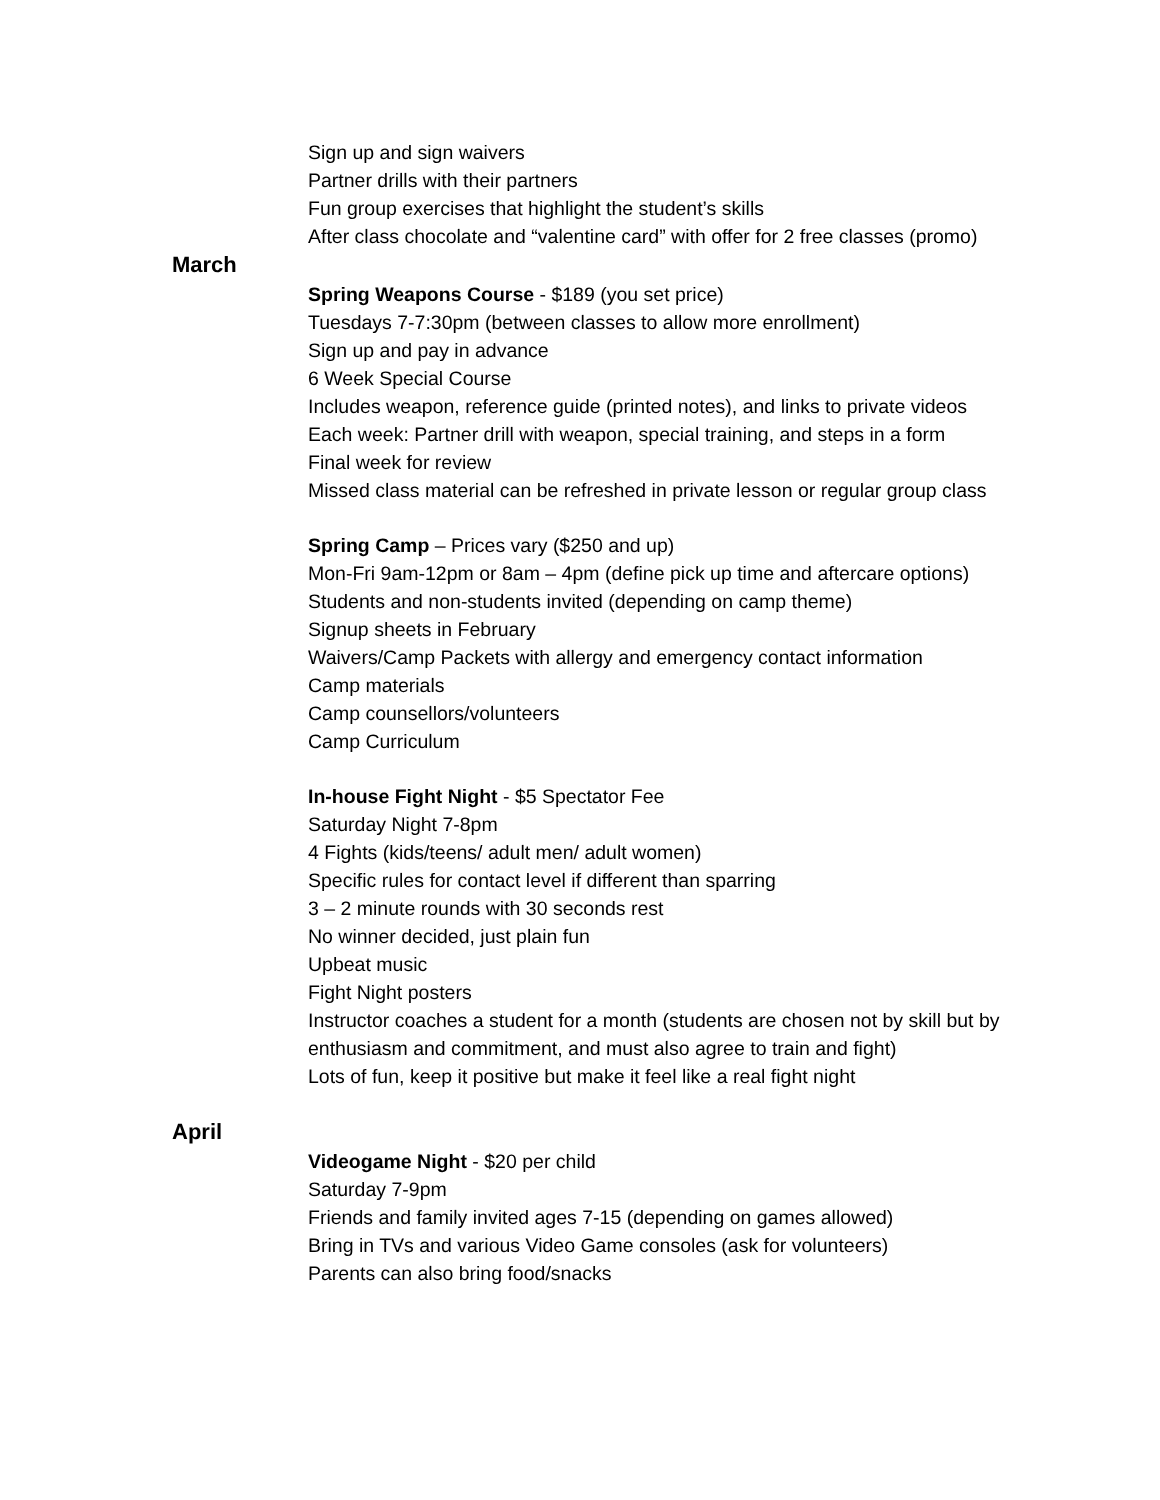Sign up and sign waivers
Partner drills with their partners
Fun group exercises that highlight the student’s skills
After class chocolate and “valentine card” with offer for 2 free classes (promo)
March
Spring Weapons Course - $189 (you set price)
Tuesdays 7-7:30pm (between classes to allow more enrollment)
Sign up and pay in advance
6 Week Special Course
Includes weapon, reference guide (printed notes), and links to private videos
Each week: Partner drill with weapon, special training, and steps in a form
Final week for review
Missed class material can be refreshed in private lesson or regular group class
Spring Camp – Prices vary ($250 and up)
Mon-Fri 9am-12pm or 8am – 4pm (define pick up time and aftercare options)
Students and non-students invited (depending on camp theme)
Signup sheets in February
Waivers/Camp Packets with allergy and emergency contact information
Camp materials
Camp counsellors/volunteers
Camp Curriculum
In-house Fight Night - $5 Spectator Fee
Saturday Night 7-8pm
4 Fights (kids/teens/ adult men/ adult women)
Specific rules for contact level if different than sparring
3 – 2 minute rounds with 30 seconds rest
No winner decided, just plain fun
Upbeat music
Fight Night posters
Instructor coaches a student for a month (students are chosen not by skill but by enthusiasm and commitment, and must also agree to train and fight)
Lots of fun, keep it positive but make it feel like a real fight night
April
Videogame Night - $20 per child
Saturday 7-9pm
Friends and family invited ages 7-15 (depending on games allowed)
Bring in TVs and various Video Game consoles (ask for volunteers)
Parents can also bring food/snacks